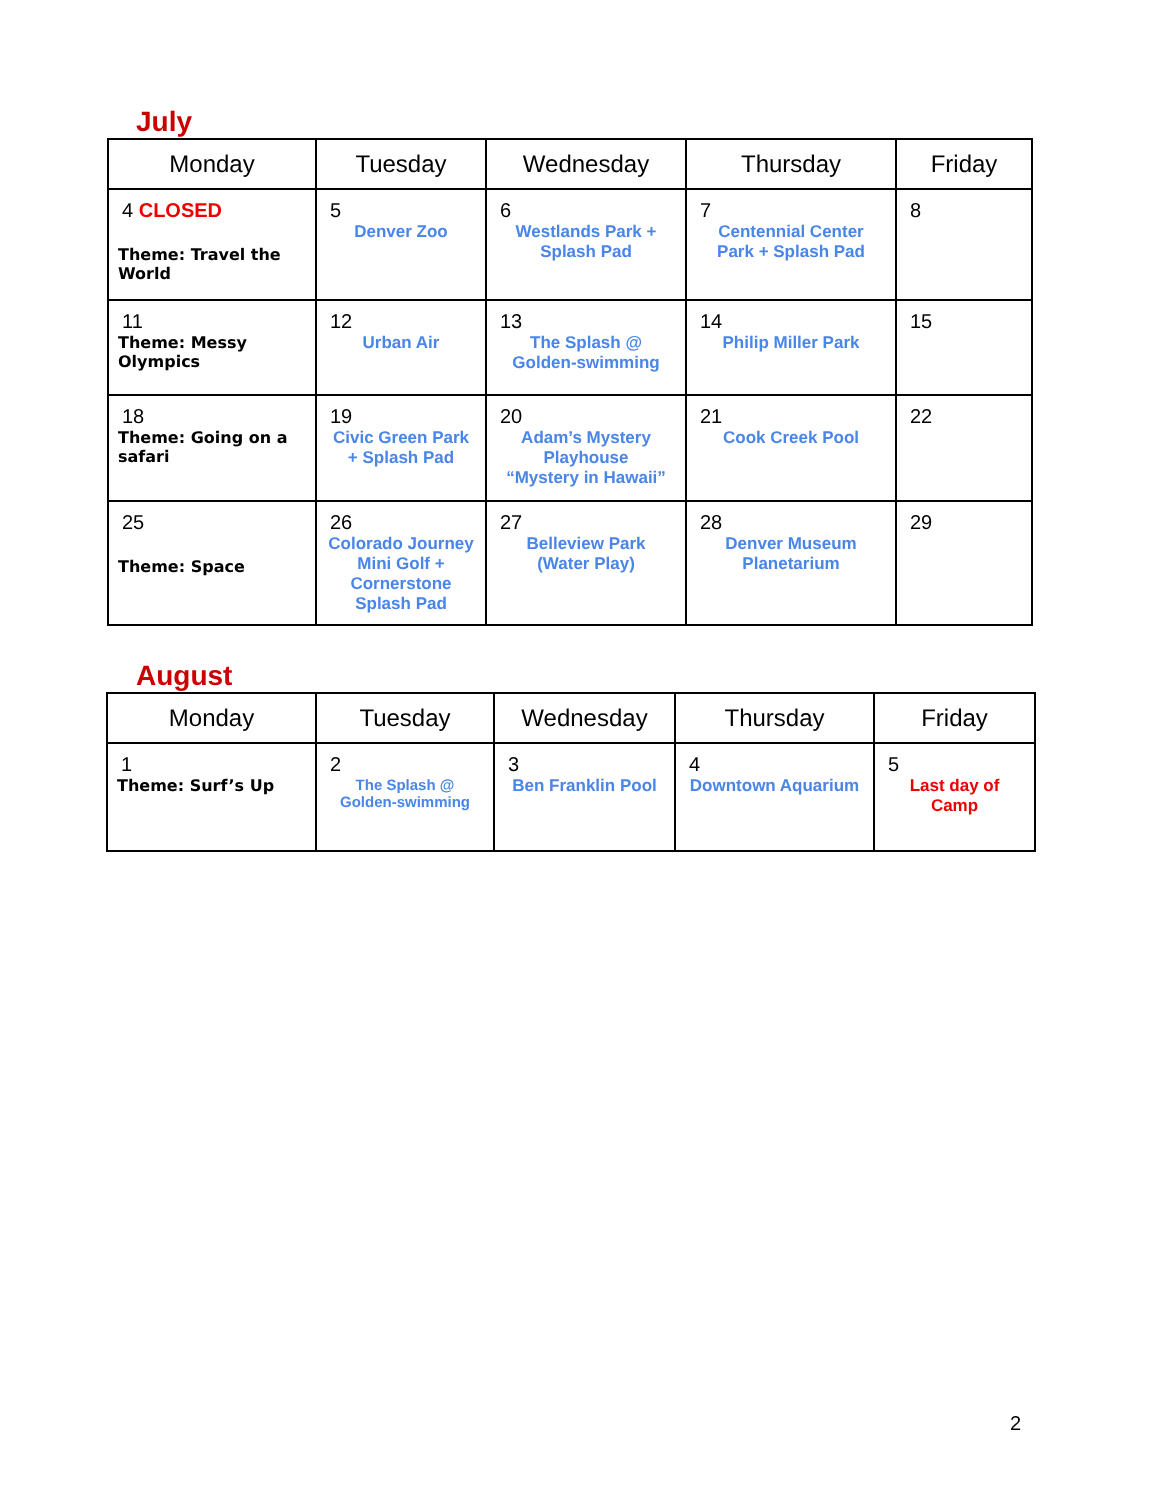July
| Monday | Tuesday | Wednesday | Thursday | Friday |
| --- | --- | --- | --- | --- |
| 4 CLOSED Theme: Travel the World | 5 Denver Zoo | 6 Westlands Park + Splash Pad | 7 Centennial Center Park + Splash Pad | 8 |
| 11 Theme: Messy Olympics | 12 Urban Air | 13 The Splash @ Golden-swimming | 14 Philip Miller Park | 15 |
| 18 Theme: Going on a safari | 19 Civic Green Park + Splash Pad | 20 Adam’s Mystery Playhouse “Mystery in Hawaii” | 21 Cook Creek Pool | 22 |
| 25 Theme: Space | 26 Colorado Journey Mini Golf + Cornerstone Splash Pad | 27 Belleview Park (Water Play) | 28 Denver Museum Planetarium | 29 |
August
| Monday | Tuesday | Wednesday | Thursday | Friday |
| --- | --- | --- | --- | --- |
| 1 Theme: Surf’s Up | 2 The Splash @ Golden-swimming | 3 Ben Franklin Pool | 4 Downtown Aquarium | 5 Last day of Camp |
2